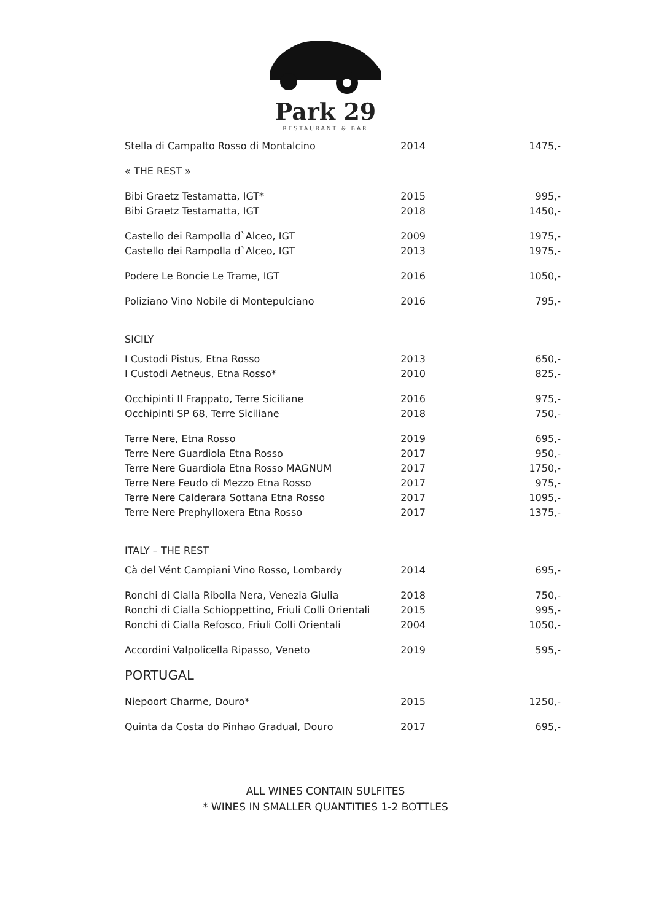Park 29
RESTAURANT & BAR
| Stella di Campalto Rosso di Montalcino | 2014 | 1475,- |
| « THE REST » | | |
| Bibi Graetz Testamatta, IGT* | 2015 | 995,- |
| Bibi Graetz Testamatta, IGT | 2018 | 1450,- |
| Castello dei Rampolla d`Alceo, IGT | 2009 | 1975,- |
| Castello dei Rampolla d`Alceo, IGT | 2013 | 1975,- |
| Podere Le Boncie Le Trame, IGT | 2016 | 1050,- |
| Poliziano Vino Nobile di Montepulciano | 2016 | 795,- |
| SICILY | | |
| I Custodi Pistus, Etna Rosso | 2013 | 650,- |
| I Custodi Aetneus, Etna Rosso* | 2010 | 825,- |
| Occhipinti Il Frappato, Terre Siciliane | 2016 | 975,- |
| Occhipinti SP 68, Terre Siciliane | 2018 | 750,- |
| Terre Nere, Etna Rosso | 2019 | 695,- |
| Terre Nere Guardiola Etna Rosso | 2017 | 950,- |
| Terre Nere Guardiola Etna Rosso MAGNUM | 2017 | 1750,- |
| Terre Nere Feudo di Mezzo Etna Rosso | 2017 | 975,- |
| Terre Nere Calderara Sottana Etna Rosso | 2017 | 1095,- |
| Terre Nere Prephylloxera Etna Rosso | 2017 | 1375,- |
| ITALY – THE REST | | |
| Cà del Vént Campiani Vino Rosso, Lombardy | 2014 | 695,- |
| Ronchi di Cialla Ribolla Nera, Venezia Giulia | 2018 | 750,- |
| Ronchi di Cialla Schioppettino, Friuli Colli Orientali | 2015 | 995,- |
| Ronchi di Cialla Refosco, Friuli Colli Orientali | 2004 | 1050,- |
| Accordini Valpolicella Ripasso, Veneto | 2019 | 595,- |
| PORTUGAL | | |
| Niepoort Charme, Douro* | 2015 | 1250,- |
| Quinta da Costa do Pinhao Gradual, Douro | 2017 | 695,- |
ALL WINES CONTAIN SULFITES
* WINES IN SMALLER QUANTITIES 1-2 BOTTLES